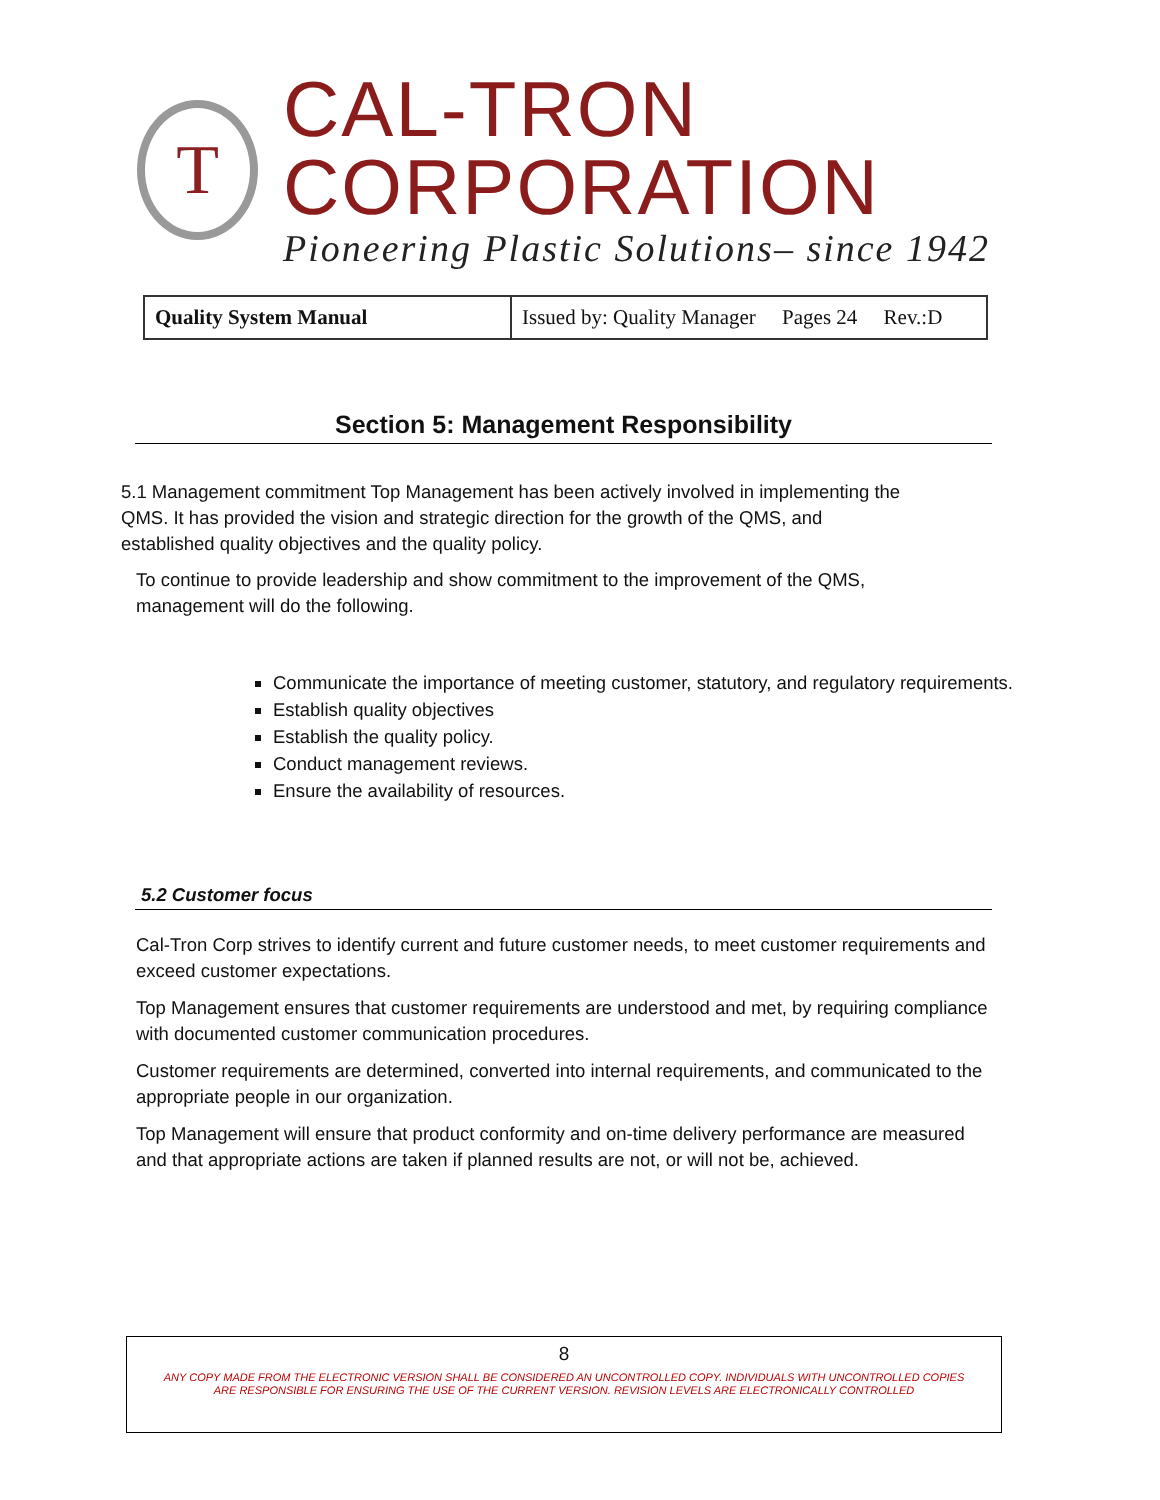T
CAL-TRON CORPORATION
Pioneering Plastic Solutions– since 1942
| Quality System Manual | Issued by: Quality Manager Pages 24 Rev.:D |
Section 5: Management Responsibility
5.1 Management commitment Top Management has been actively involved in implementing the QMS. It has provided the vision and strategic direction for the growth of the QMS, and established quality objectives and the quality policy.
To continue to provide leadership and show commitment to the improvement of the QMS, management will do the following.
Communicate the importance of meeting customer, statutory, and regulatory requirements.
Establish quality objectives
Establish the quality policy.
Conduct management reviews.
Ensure the availability of resources.
5.2 Customer focus
Cal-Tron Corp strives to identify current and future customer needs, to meet customer requirements and exceed customer expectations.
Top Management ensures that customer requirements are understood and met, by requiring compliance with documented customer communication procedures.
Customer requirements are determined, converted into internal requirements, and communicated to the appropriate people in our organization.
Top Management will ensure that product conformity and on-time delivery performance are measured and that appropriate actions are taken if planned results are not, or will not be, achieved.
8
ANY COPY MADE FROM THE ELECTRONIC VERSION SHALL BE CONSIDERED AN UNCONTROLLED COPY. INDIVIDUALS WITH UNCONTROLLED COPIES
ARE RESPONSIBLE FOR ENSURING THE USE OF THE CURRENT VERSION. REVISION LEVELS ARE ELECTRONICALLY CONTROLLED